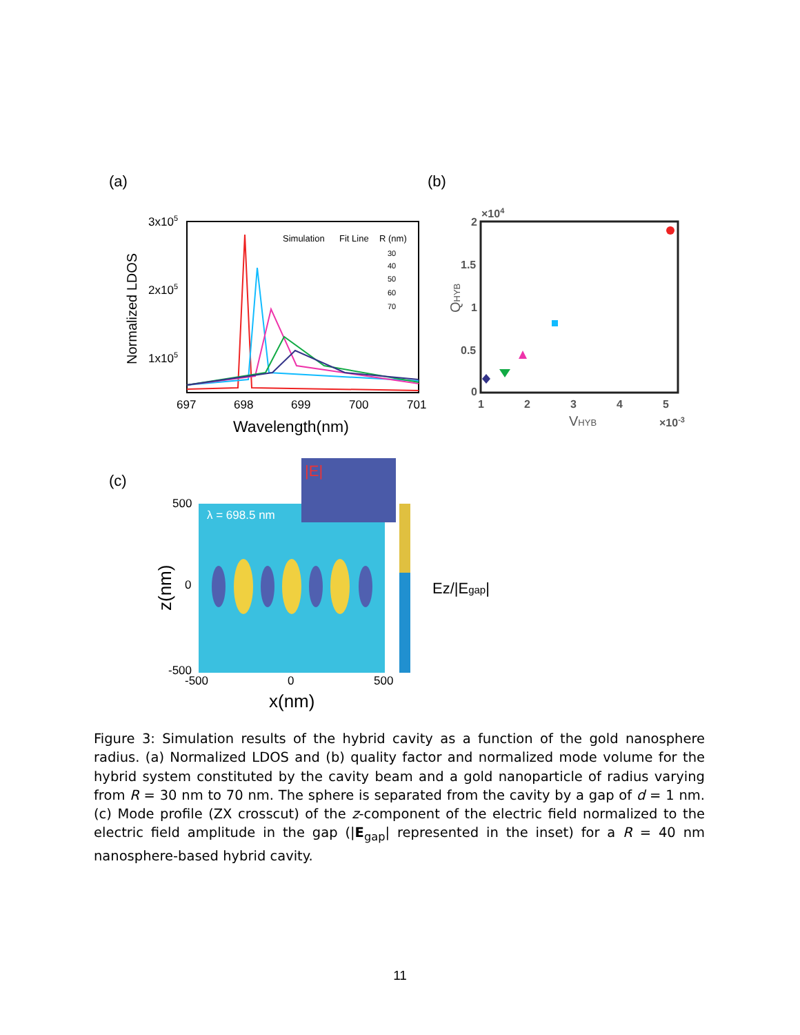(a) (b)
(c)
3x105
2x105
1x105
697
698
699
700
701
Wavelength(nm)
Normalized LDOS
Simulation
Fit Line
R (nm)
30
40
50
60
70
×104
2
1.5
1
0.5
0
1
2
3
4
5
×10-3
VHYB
QHYB
|E|
λ = 698.5 nm
500
0
-500
-500
0
500
x(nm)
z(nm)
Ez/|Egap|
Figure 3: Simulation results of the hybrid cavity as a function of the gold nanosphere radius. (a) Normalized LDOS and (b) quality factor and normalized mode volume for the hybrid system constituted by the cavity beam and a gold nanoparticle of radius varying from R = 30 nm to 70 nm. The sphere is separated from the cavity by a gap of d = 1 nm. (c) Mode profile (ZX crosscut) of the z-component of the electric field normalized to the electric field amplitude in the gap (|E<sub>gap</sub>| represented in the inset) for a R = 40 nm nanosphere-based hybrid cavity.
11